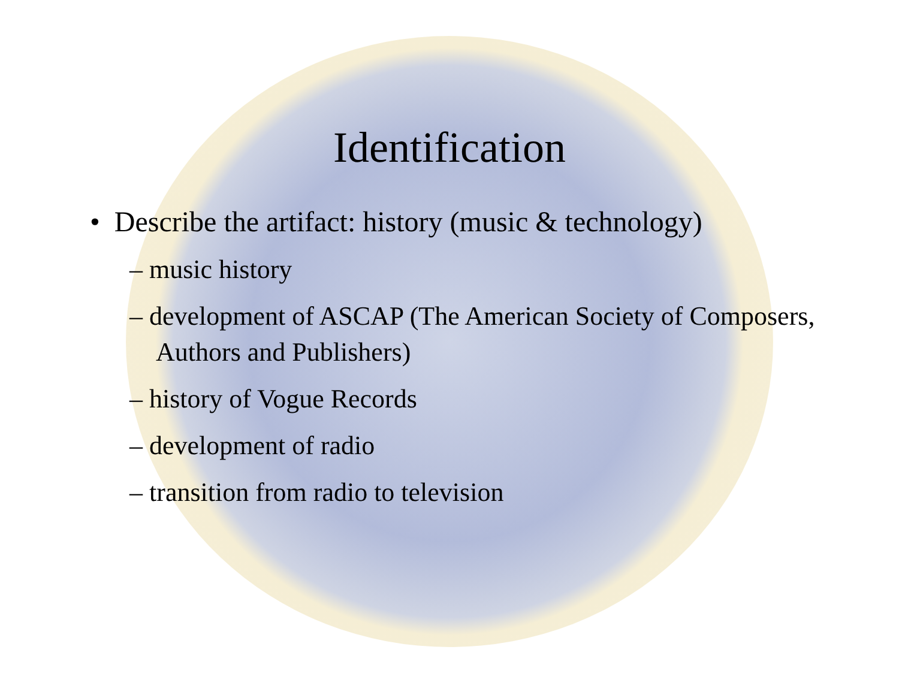Identification
• Describe the artifact: history (music & technology)
– music history
– development of ASCAP (The American Society of Composers, Authors and Publishers)
– history of Vogue Records
– development of radio
– transition from radio to television